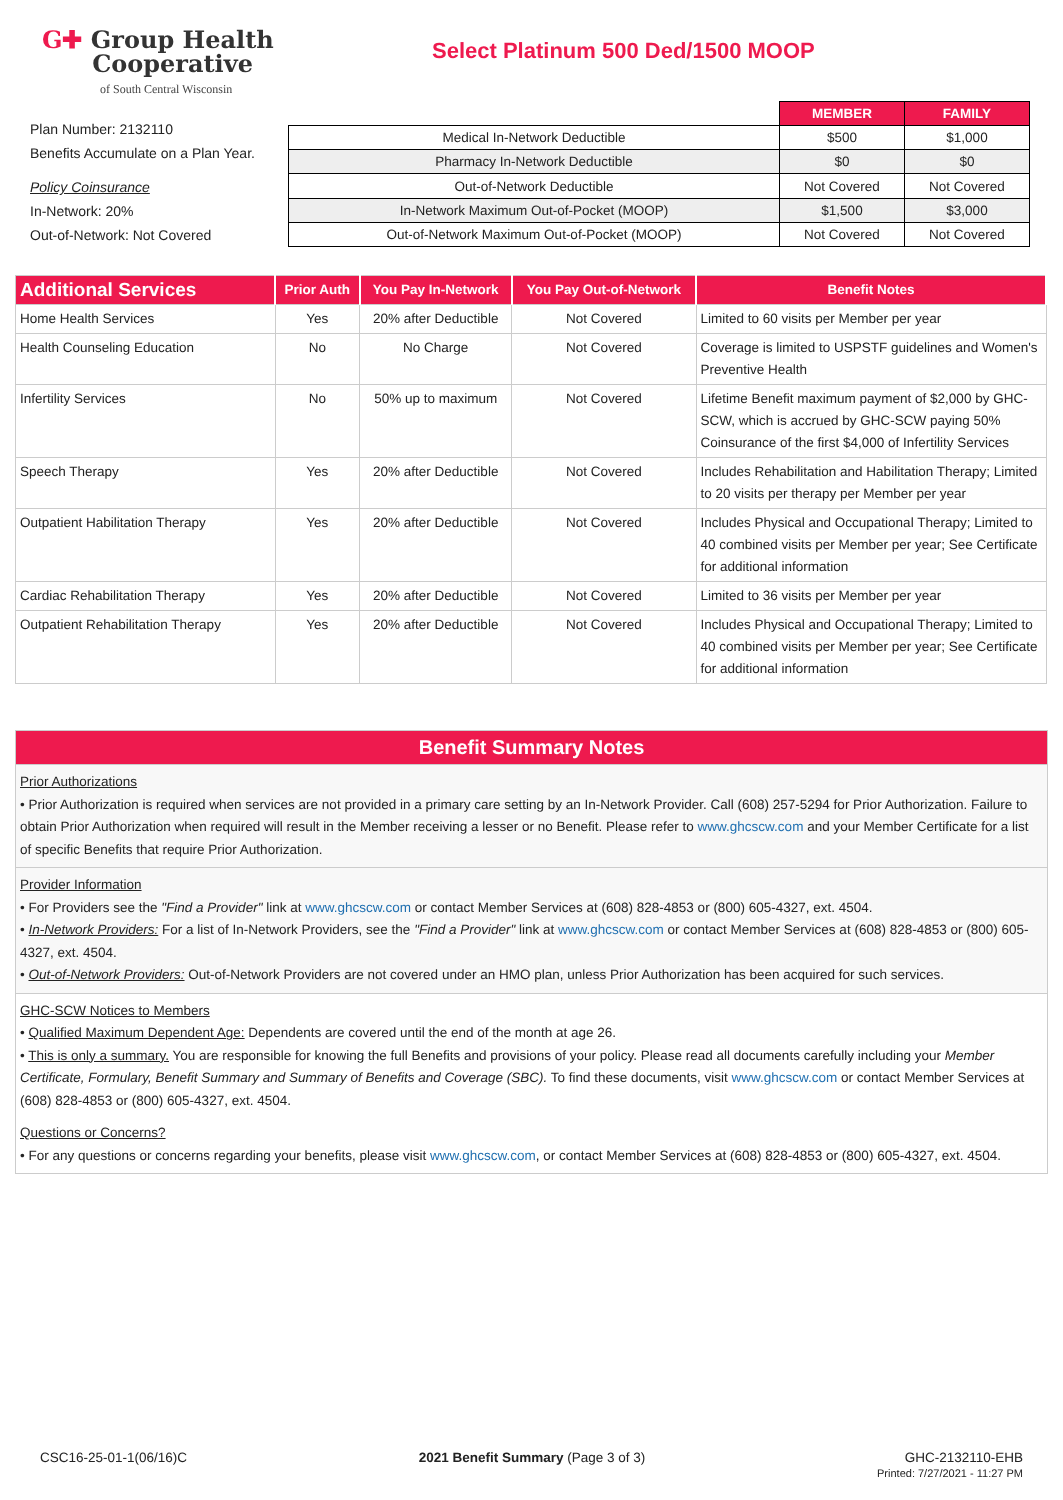G✚ Group Health
Cooperative
of South Central Wisconsin
Select Platinum 500 Ded/1500 MOOP
Plan Number: 2132110
Benefits Accumulate on a Plan Year.
Policy Coinsurance
In-Network: 20%
Out-of-Network: Not Covered
| | MEMBER | FAMILY |
| Medical In-Network Deductible | $500 | $1,000 |
| Pharmacy In-Network Deductible | $0 | $0 |
| Out-of-Network Deductible | Not Covered | Not Covered |
| In-Network Maximum Out-of-Pocket (MOOP) | $1,500 | $3,000 |
| Out-of-Network Maximum Out-of-Pocket (MOOP) | Not Covered | Not Covered |
| Additional Services | Prior Auth | You Pay In-Network | You Pay Out-of-Network | Benefit Notes |
| --- | --- | --- | --- | --- |
| Home Health Services | Yes | 20% after Deductible | Not Covered | Limited to 60 visits per Member per year |
| Health Counseling Education | No | No Charge | Not Covered | Coverage is limited to USPSTF guidelines and Women's Preventive Health |
| Infertility Services | No | 50% up to maximum | Not Covered | Lifetime Benefit maximum payment of $2,000 by GHC-SCW, which is accrued by GHC-SCW paying 50% Coinsurance of the first $4,000 of Infertility Services |
| Speech Therapy | Yes | 20% after Deductible | Not Covered | Includes Rehabilitation and Habilitation Therapy; Limited to 20 visits per therapy per Member per year |
| Outpatient Habilitation Therapy | Yes | 20% after Deductible | Not Covered | Includes Physical and Occupational Therapy; Limited to 40 combined visits per Member per year; See Certificate for additional information |
| Cardiac Rehabilitation Therapy | Yes | 20% after Deductible | Not Covered | Limited to 36 visits per Member per year |
| Outpatient Rehabilitation Therapy | Yes | 20% after Deductible | Not Covered | Includes Physical and Occupational Therapy; Limited to 40 combined visits per Member per year; See Certificate for additional information |
Benefit Summary Notes
Prior Authorizations
• Prior Authorization is required when services are not provided in a primary care setting by an In-Network Provider. Call (608) 257-5294 for Prior Authorization. Failure to obtain Prior Authorization when required will result in the Member receiving a lesser or no Benefit. Please refer to www.ghcscw.com and your Member Certificate for a list of specific Benefits that require Prior Authorization.
Provider Information
• For Providers see the "Find a Provider" link at www.ghcscw.com or contact Member Services at (608) 828-4853 or (800) 605-4327, ext. 4504.
• In-Network Providers: For a list of In-Network Providers, see the "Find a Provider" link at www.ghcscw.com or contact Member Services at (608) 828-4853 or (800) 605-4327, ext. 4504.
• Out-of-Network Providers: Out-of-Network Providers are not covered under an HMO plan, unless Prior Authorization has been acquired for such services.
GHC-SCW Notices to Members
• Qualified Maximum Dependent Age: Dependents are covered until the end of the month at age 26.
• This is only a summary. You are responsible for knowing the full Benefits and provisions of your policy. Please read all documents carefully including your Member Certificate, Formulary, Benefit Summary and Summary of Benefits and Coverage (SBC). To find these documents, visit www.ghcscw.com or contact Member Services at (608) 828-4853 or (800) 605-4327, ext. 4504.
Questions or Concerns?
• For any questions or concerns regarding your benefits, please visit www.ghcscw.com, or contact Member Services at (608) 828-4853 or (800) 605-4327, ext. 4504.
CSC16-25-01-1(06/16)C 2021 Benefit Summary (Page 3 of 3)
GHC-2132110-EHB
Printed: 7/27/2021 - 11:27 PM